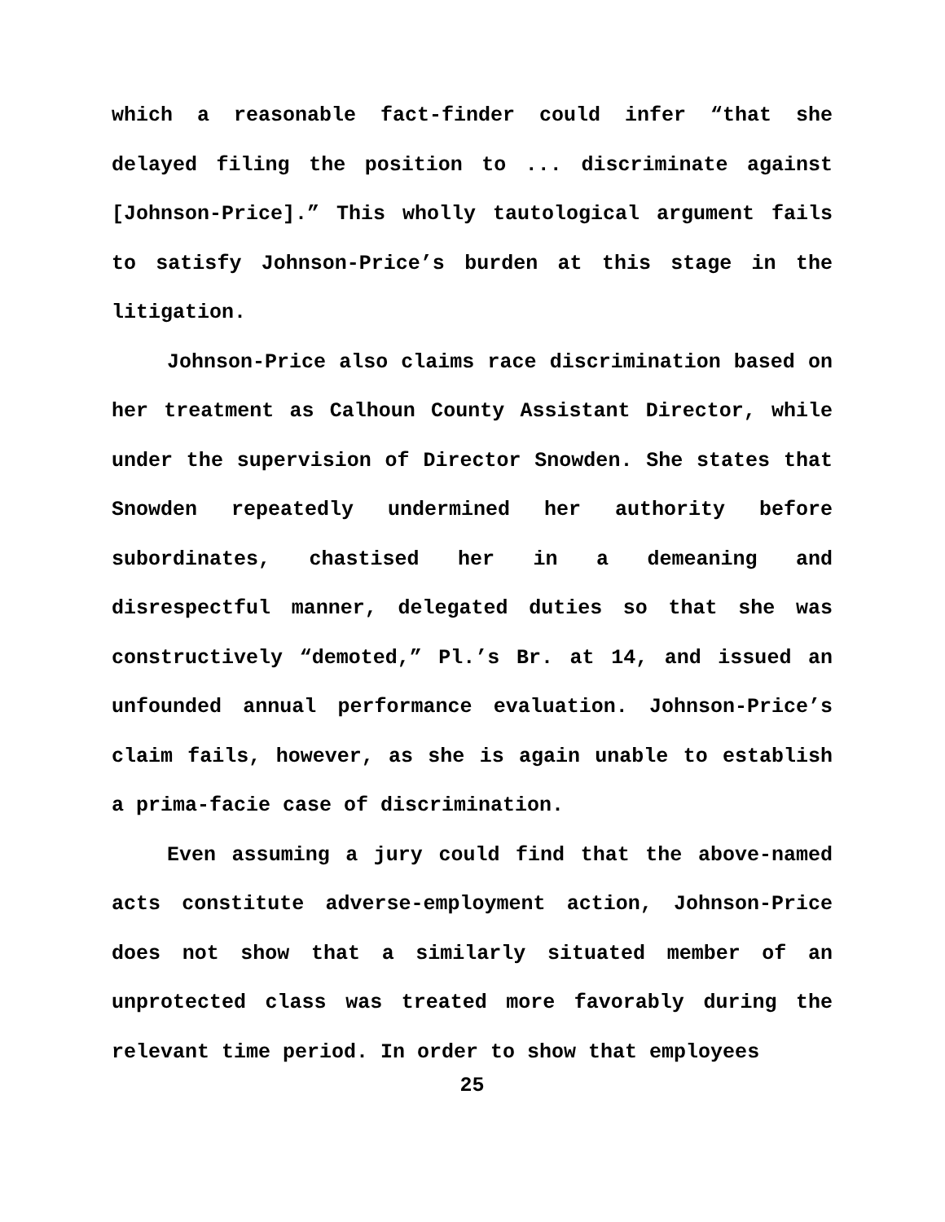which a reasonable fact-finder could infer “that she delayed filing the position to ... discriminate against [Johnson-Price].” This wholly tautological argument fails to satisfy Johnson-Price’s burden at this stage in the litigation.
Johnson-Price also claims race discrimination based on her treatment as Calhoun County Assistant Director, while under the supervision of Director Snowden. She states that Snowden repeatedly undermined her authority before subordinates, chastised her in a demeaning and disrespectful manner, delegated duties so that she was constructively “demoted,” Pl.’s Br. at 14, and issued an unfounded annual performance evaluation. Johnson-Price’s claim fails, however, as she is again unable to establish a prima-facie case of discrimination.
Even assuming a jury could find that the above-named acts constitute adverse-employment action, Johnson-Price does not show that a similarly situated member of an unprotected class was treated more favorably during the relevant time period. In order to show that employees
25